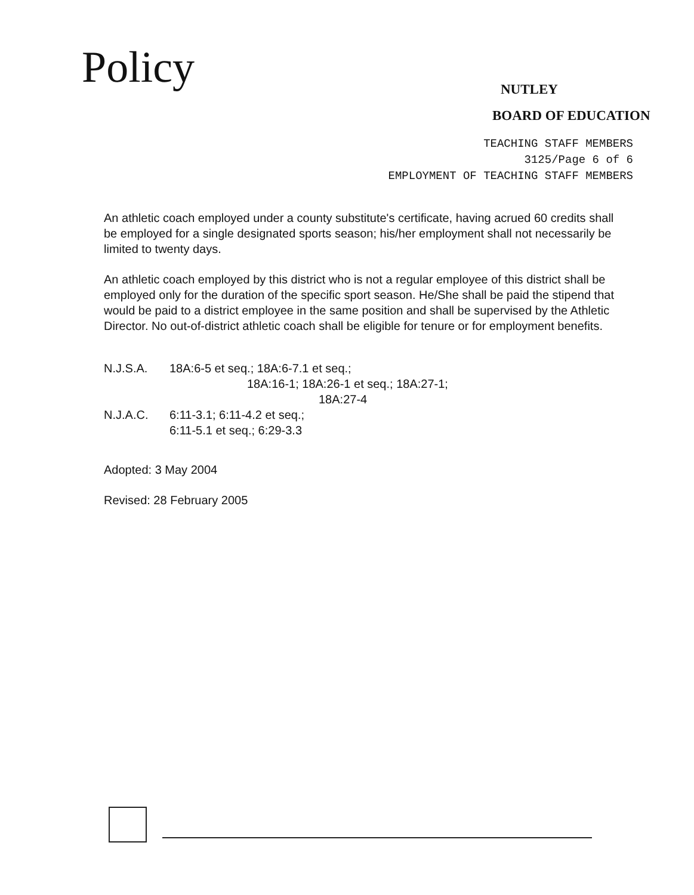Policy
NUTLEY
BOARD OF EDUCATION
TEACHING STAFF MEMBERS
3125/Page 6 of 6
EMPLOYMENT OF TEACHING STAFF MEMBERS
An athletic coach employed under a county substitute's certificate, having acrued 60 credits shall be employed for a single designated sports season; his/her employment shall not necessarily be limited to twenty days.
An athletic coach employed by this district who is not a regular employee of this district shall be employed only for the duration of the specific sport season. He/She shall be paid the stipend that would be paid to a district employee in the same position and shall be supervised by the Athletic Director. No out-of-district athletic coach shall be eligible for tenure or for employment benefits.
N.J.S.A. 18A:6-5 et seq.; 18A:6-7.1 et seq.;
18A:16-1; 18A:26-1 et seq.; 18A:27-1;
18A:27-4
N.J.A.C. 6:11-3.1; 6:11-4.2 et seq.;
6:11-5.1 et seq.; 6:29-3.3
Adopted: 3 May 2004
Revised: 28 February 2005